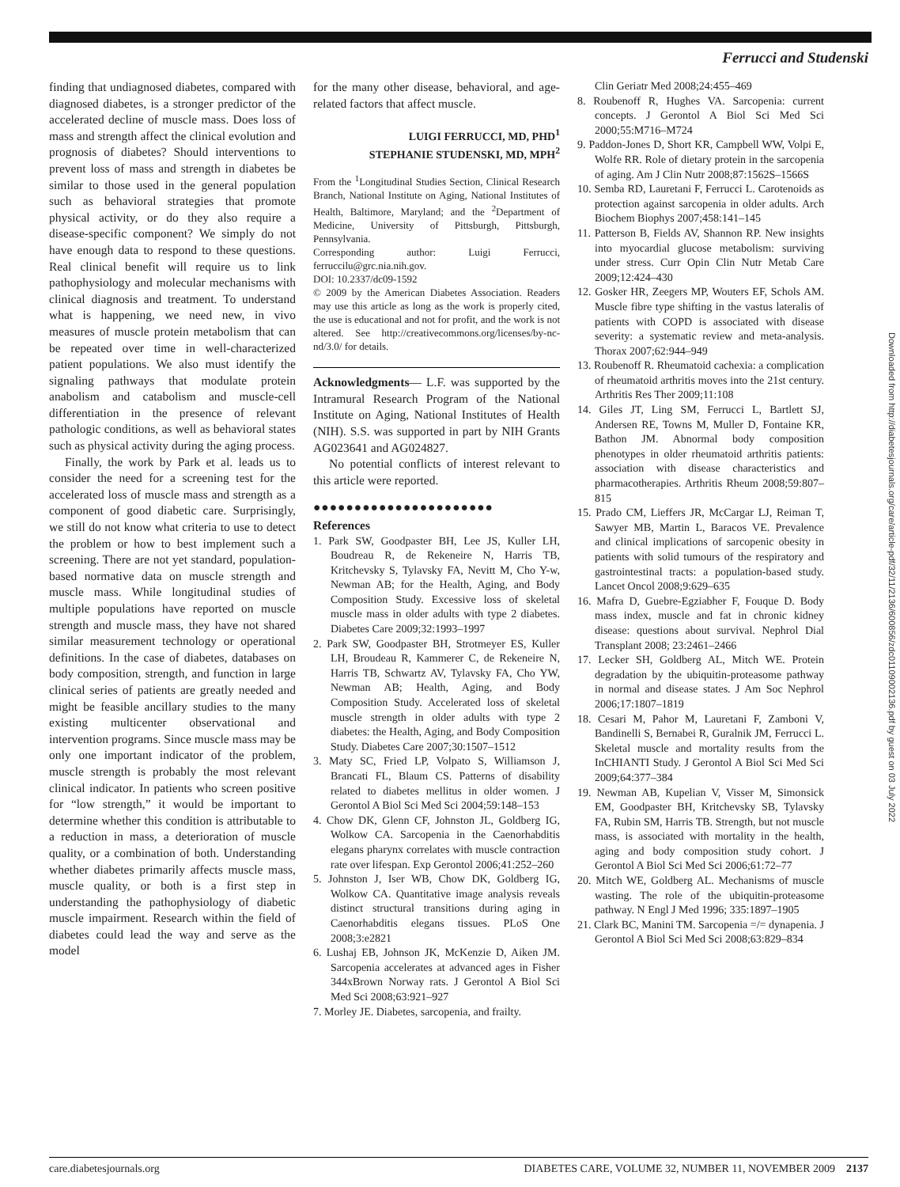Ferrucci and Studenski
finding that undiagnosed diabetes, compared with diagnosed diabetes, is a stronger predictor of the accelerated decline of muscle mass. Does loss of mass and strength affect the clinical evolution and prognosis of diabetes? Should interventions to prevent loss of mass and strength in diabetes be similar to those used in the general population such as behavioral strategies that promote physical activity, or do they also require a disease-specific component? We simply do not have enough data to respond to these questions. Real clinical benefit will require us to link pathophysiology and molecular mechanisms with clinical diagnosis and treatment. To understand what is happening, we need new, in vivo measures of muscle protein metabolism that can be repeated over time in well-characterized patient populations. We also must identify the signaling pathways that modulate protein anabolism and catabolism and muscle-cell differentiation in the presence of relevant pathologic conditions, as well as behavioral states such as physical activity during the aging process.
Finally, the work by Park et al. leads us to consider the need for a screening test for the accelerated loss of muscle mass and strength as a component of good diabetic care. Surprisingly, we still do not know what criteria to use to detect the problem or how to best implement such a screening. There are not yet standard, population-based normative data on muscle strength and muscle mass. While longitudinal studies of multiple populations have reported on muscle strength and muscle mass, they have not shared similar measurement technology or operational definitions. In the case of diabetes, databases on body composition, strength, and function in large clinical series of patients are greatly needed and might be feasible ancillary studies to the many existing multicenter observational and intervention programs. Since muscle mass may be only one important indicator of the problem, muscle strength is probably the most relevant clinical indicator. In patients who screen positive for “low strength,” it would be important to determine whether this condition is attributable to a reduction in mass, a deterioration of muscle quality, or a combination of both. Understanding whether diabetes primarily affects muscle mass, muscle quality, or both is a first step in understanding the pathophysiology of diabetic muscle impairment. Research within the field of diabetes could lead the way and serve as the model
for the many other disease, behavioral, and age-related factors that affect muscle.
LUIGI FERRUCCI, MD, PHD<sup>1</sup>
STEPHANIE STUDENSKI, MD, MPH<sup>2</sup>
From the <sup>1</sup>Longitudinal Studies Section, Clinical Research Branch, National Institute on Aging, National Institutes of Health, Baltimore, Maryland; and the <sup>2</sup>Department of Medicine, University of Pittsburgh, Pittsburgh, Pennsylvania.
Corresponding author: Luigi Ferrucci, ferruccilu@grc.nia.nih.gov.
DOI: 10.2337/dc09-1592
© 2009 by the American Diabetes Association. Readers may use this article as long as the work is properly cited, the use is educational and not for profit, and the work is not altered. See http://creativecommons.org/licenses/by-nc-nd/3.0/ for details.
Acknowledgments— L.F. was supported by the Intramural Research Program of the National Institute on Aging, National Institutes of Health (NIH). S.S. was supported in part by NIH Grants AG023641 and AG024827.
No potential conflicts of interest relevant to this article were reported.
●●●●●●●●●●●●●●●●●●●●●●
References
1. Park SW, Goodpaster BH, Lee JS, Kuller LH, Boudreau R, de Rekeneire N, Harris TB, Kritchevsky S, Tylavsky FA, Nevitt M, Cho Y-w, Newman AB; for the Health, Aging, and Body Composition Study. Excessive loss of skeletal muscle mass in older adults with type 2 diabetes. Diabetes Care 2009;32:1993–1997
2. Park SW, Goodpaster BH, Strotmeyer ES, Kuller LH, Broudeau R, Kammerer C, de Rekeneire N, Harris TB, Schwartz AV, Tylavsky FA, Cho YW, Newman AB; Health, Aging, and Body Composition Study. Accelerated loss of skeletal muscle strength in older adults with type 2 diabetes: the Health, Aging, and Body Composition Study. Diabetes Care 2007;30:1507–1512
3. Maty SC, Fried LP, Volpato S, Williamson J, Brancati FL, Blaum CS. Patterns of disability related to diabetes mellitus in older women. J Gerontol A Biol Sci Med Sci 2004;59:148–153
4. Chow DK, Glenn CF, Johnston JL, Goldberg IG, Wolkow CA. Sarcopenia in the Caenorhabditis elegans pharynx correlates with muscle contraction rate over lifespan. Exp Gerontol 2006;41:252–260
5. Johnston J, Iser WB, Chow DK, Goldberg IG, Wolkow CA. Quantitative image analysis reveals distinct structural transitions during aging in Caenorhabditis elegans tissues. PLoS One 2008;3:e2821
6. Lushaj EB, Johnson JK, McKenzie D, Aiken JM. Sarcopenia accelerates at advanced ages in Fisher 344xBrown Norway rats. J Gerontol A Biol Sci Med Sci 2008;63:921–927
7. Morley JE. Diabetes, sarcopenia, and frailty.
Clin Geriatr Med 2008;24:455–469
8. Roubenoff R, Hughes VA. Sarcopenia: current concepts. J Gerontol A Biol Sci Med Sci 2000;55:M716–M724
9. Paddon-Jones D, Short KR, Campbell WW, Volpi E, Wolfe RR. Role of dietary protein in the sarcopenia of aging. Am J Clin Nutr 2008;87:1562S–1566S
10. Semba RD, Lauretani F, Ferrucci L. Carotenoids as protection against sarcopenia in older adults. Arch Biochem Biophys 2007;458:141–145
11. Patterson B, Fields AV, Shannon RP. New insights into myocardial glucose metabolism: surviving under stress. Curr Opin Clin Nutr Metab Care 2009;12:424–430
12. Gosker HR, Zeegers MP, Wouters EF, Schols AM. Muscle fibre type shifting in the vastus lateralis of patients with COPD is associated with disease severity: a systematic review and meta-analysis. Thorax 2007;62:944–949
13. Roubenoff R. Rheumatoid cachexia: a complication of rheumatoid arthritis moves into the 21st century. Arthritis Res Ther 2009;11:108
14. Giles JT, Ling SM, Ferrucci L, Bartlett SJ, Andersen RE, Towns M, Muller D, Fontaine KR, Bathon JM. Abnormal body composition phenotypes in older rheumatoid arthritis patients: association with disease characteristics and pharmacotherapies. Arthritis Rheum 2008;59:807–815
15. Prado CM, Lieffers JR, McCargar LJ, Reiman T, Sawyer MB, Martin L, Baracos VE. Prevalence and clinical implications of sarcopenic obesity in patients with solid tumours of the respiratory and gastrointestinal tracts: a population-based study. Lancet Oncol 2008;9:629–635
16. Mafra D, Guebre-Egziabher F, Fouque D. Body mass index, muscle and fat in chronic kidney disease: questions about survival. Nephrol Dial Transplant 2008; 23:2461–2466
17. Lecker SH, Goldberg AL, Mitch WE. Protein degradation by the ubiquitin-proteasome pathway in normal and disease states. J Am Soc Nephrol 2006;17:1807–1819
18. Cesari M, Pahor M, Lauretani F, Zamboni V, Bandinelli S, Bernabei R, Guralnik JM, Ferrucci L. Skeletal muscle and mortality results from the InCHIANTI Study. J Gerontol A Biol Sci Med Sci 2009;64:377–384
19. Newman AB, Kupelian V, Visser M, Simonsick EM, Goodpaster BH, Kritchevsky SB, Tylavsky FA, Rubin SM, Harris TB. Strength, but not muscle mass, is associated with mortality in the health, aging and body composition study cohort. J Gerontol A Biol Sci Med Sci 2006;61:72–77
20. Mitch WE, Goldberg AL. Mechanisms of muscle wasting. The role of the ubiquitin-proteasome pathway. N Engl J Med 1996; 335:1897–1905
21. Clark BC, Manini TM. Sarcopenia =/= dynapenia. J Gerontol A Biol Sci Med Sci 2008;63:829–834
Downloaded from http://diabetesjournals.org/care/article-pdf/32/11/2136/600856/zdc01109002136.pdf by guest on 03 July 2022
care.diabetesjournals.org DIABETES CARE, VOLUME 32, NUMBER 11, NOVEMBER 2009 2137